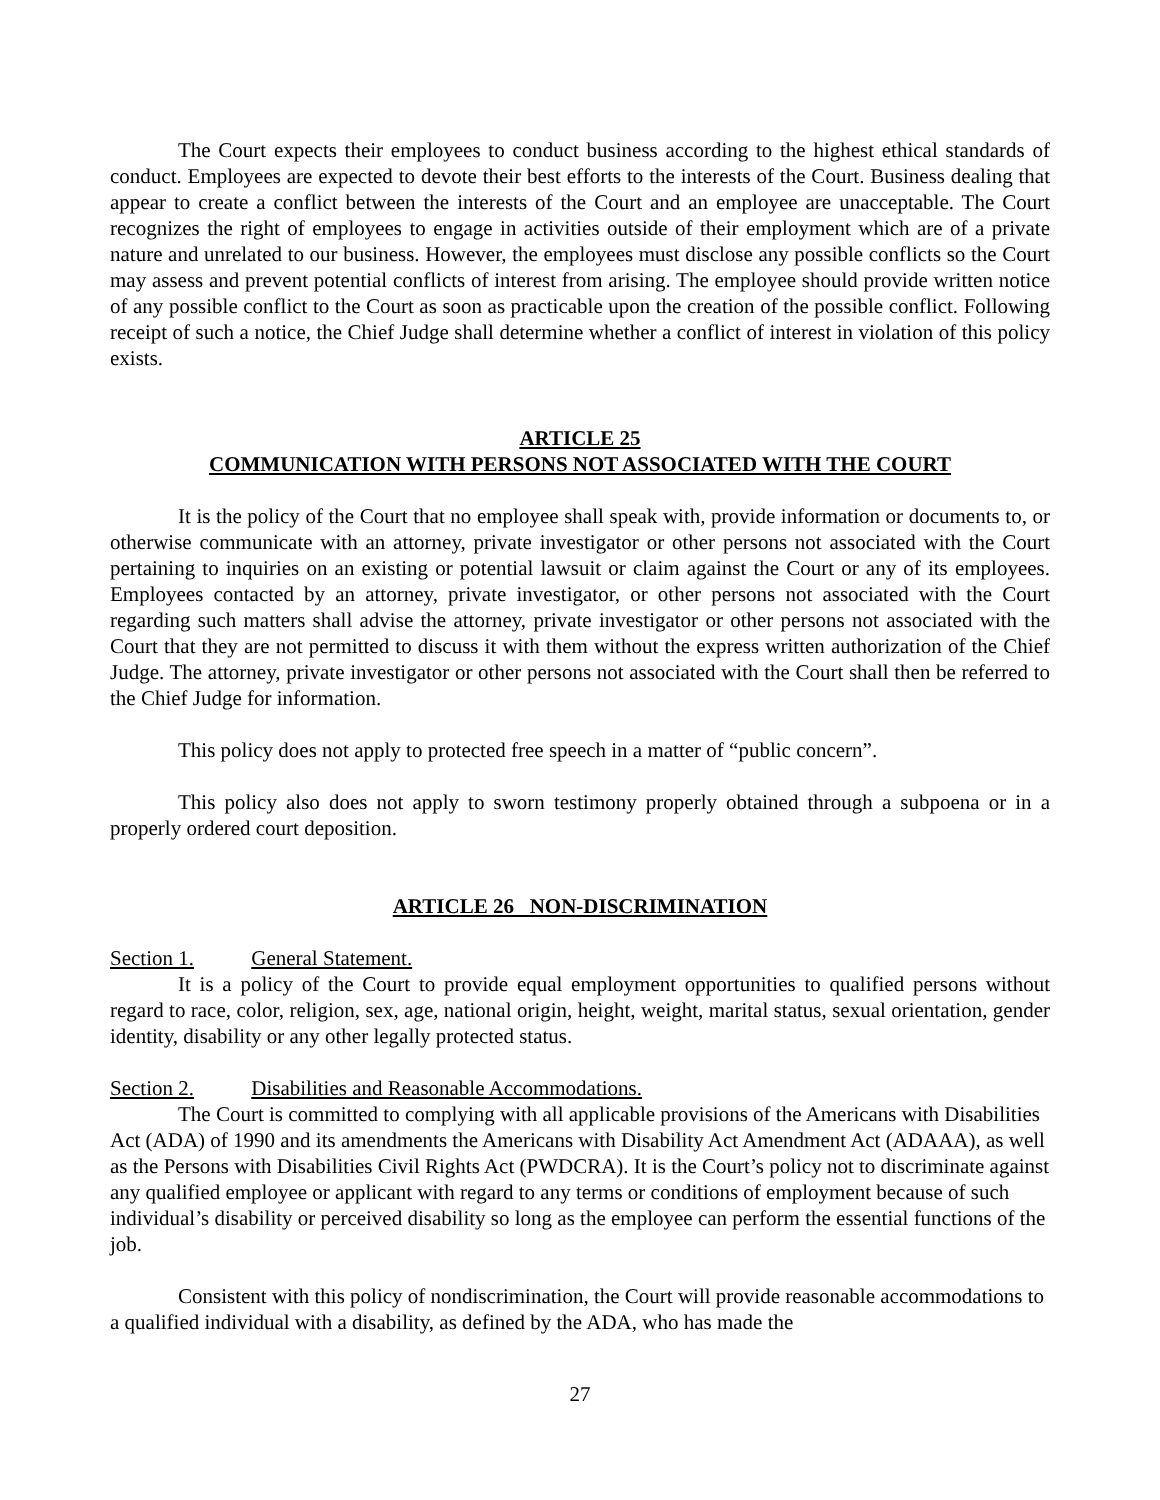The Court expects their employees to conduct business according to the highest ethical standards of conduct. Employees are expected to devote their best efforts to the interests of the Court. Business dealing that appear to create a conflict between the interests of the Court and an employee are unacceptable. The Court recognizes the right of employees to engage in activities outside of their employment which are of a private nature and unrelated to our business. However, the employees must disclose any possible conflicts so the Court may assess and prevent potential conflicts of interest from arising. The employee should provide written notice of any possible conflict to the Court as soon as practicable upon the creation of the possible conflict. Following receipt of such a notice, the Chief Judge shall determine whether a conflict of interest in violation of this policy exists.
ARTICLE 25
COMMUNICATION WITH PERSONS NOT ASSOCIATED WITH THE COURT
It is the policy of the Court that no employee shall speak with, provide information or documents to, or otherwise communicate with an attorney, private investigator or other persons not associated with the Court pertaining to inquiries on an existing or potential lawsuit or claim against the Court or any of its employees. Employees contacted by an attorney, private investigator, or other persons not associated with the Court regarding such matters shall advise the attorney, private investigator or other persons not associated with the Court that they are not permitted to discuss it with them without the express written authorization of the Chief Judge. The attorney, private investigator or other persons not associated with the Court shall then be referred to the Chief Judge for information.
This policy does not apply to protected free speech in a matter of “public concern”.
This policy also does not apply to sworn testimony properly obtained through a subpoena or in a properly ordered court deposition.
ARTICLE 26 NON-DISCRIMINATION
Section 1. General Statement.
It is a policy of the Court to provide equal employment opportunities to qualified persons without regard to race, color, religion, sex, age, national origin, height, weight, marital status, sexual orientation, gender identity, disability or any other legally protected status.
Section 2. Disabilities and Reasonable Accommodations.
The Court is committed to complying with all applicable provisions of the Americans with Disabilities Act (ADA) of 1990 and its amendments the Americans with Disability Act Amendment Act (ADAAA), as well as the Persons with Disabilities Civil Rights Act (PWDCRA). It is the Court’s policy not to discriminate against any qualified employee or applicant with regard to any terms or conditions of employment because of such individual’s disability or perceived disability so long as the employee can perform the essential functions of the job.
Consistent with this policy of nondiscrimination, the Court will provide reasonable accommodations to a qualified individual with a disability, as defined by the ADA, who has made the
27